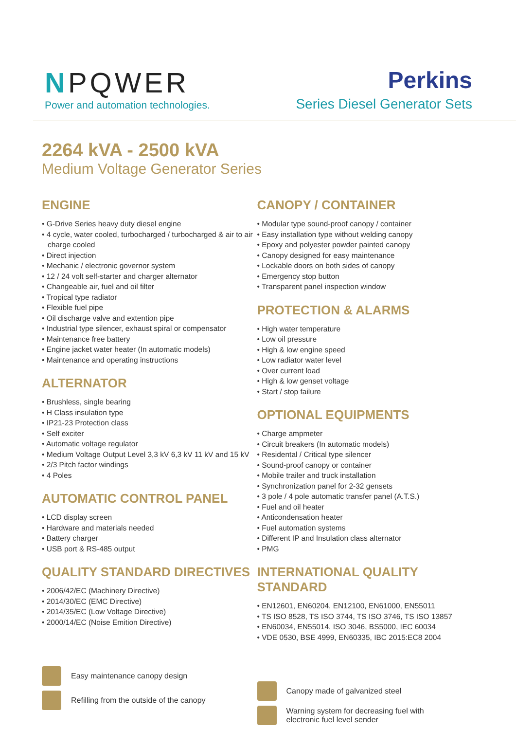NPQWER
Power and automation technologies.
Perkins
Series Diesel Generator Sets
2264 kVA - 2500 kVA
Medium Voltage Generator Series
ENGINE
• G-Drive Series heavy duty diesel engine
• 4 cycle, water cooled, turbocharged / turbocharged & air to air charge cooled
• Direct injection
• Mechanic / electronic governor system
• 12 / 24 volt self-starter and charger alternator
• Changeable air, fuel and oil filter
• Tropical type radiator
• Flexible fuel pipe
• Oil discharge valve and extention pipe
• Industrial type silencer, exhaust spiral or compensator
• Maintenance free battery
• Engine jacket water heater (In automatic models)
• Maintenance and operating instructions
ALTERNATOR
• Brushless, single bearing
• H Class insulation type
• IP21-23 Protection class
• Self exciter
• Automatic voltage regulator
• Medium Voltage Output Level 3,3 kV 6,3 kV 11 kV and 15 kV
• 2/3 Pitch factor windings
• 4 Poles
AUTOMATIC CONTROL PANEL
• LCD display screen
• Hardware and materials needed
• Battery charger
• USB port & RS-485 output
QUALITY STANDARD DIRECTIVES
• 2006/42/EC (Machinery Directive)
• 2014/30/EC (EMC Directive)
• 2014/35/EC (Low Voltage Directive)
• 2000/14/EC (Noise Emition Directive)
Easy maintenance canopy design
Refilling from the outside of the canopy
CANOPY / CONTAINER
• Modular type sound-proof canopy / container
• Easy installation type without welding canopy
• Epoxy and polyester powder painted canopy
• Canopy designed for easy maintenance
• Lockable doors on both sides of canopy
• Emergency stop button
• Transparent panel inspection window
PROTECTION & ALARMS
• High water temperature
• Low oil pressure
• High & low engine speed
• Low radiator water level
• Over current load
• High & low genset voltage
• Start / stop failure
OPTIONAL EQUIPMENTS
• Charge ampmeter
• Circuit breakers (In automatic models)
• Residental / Critical type silencer
• Sound-proof canopy or container
• Mobile trailer and truck installation
• Synchronization panel for 2-32 gensets
• 3 pole / 4 pole automatic transfer panel (A.T.S.)
• Fuel and oil heater
• Anticondensation heater
• Fuel automation systems
• Different IP and Insulation class alternator
• PMG
INTERNATIONAL QUALITY STANDARD
• EN12601, EN60204, EN12100, EN61000, EN55011
• TS ISO 8528, TS ISO 3744, TS ISO 3746, TS ISO 13857
• EN60034, EN55014, ISO 3046, BS5000, IEC 60034
• VDE 0530, BSE 4999, EN60335, IBC 2015:EC8 2004
Canopy made of galvanized steel
Warning system for decreasing fuel with
electronic fuel level sender